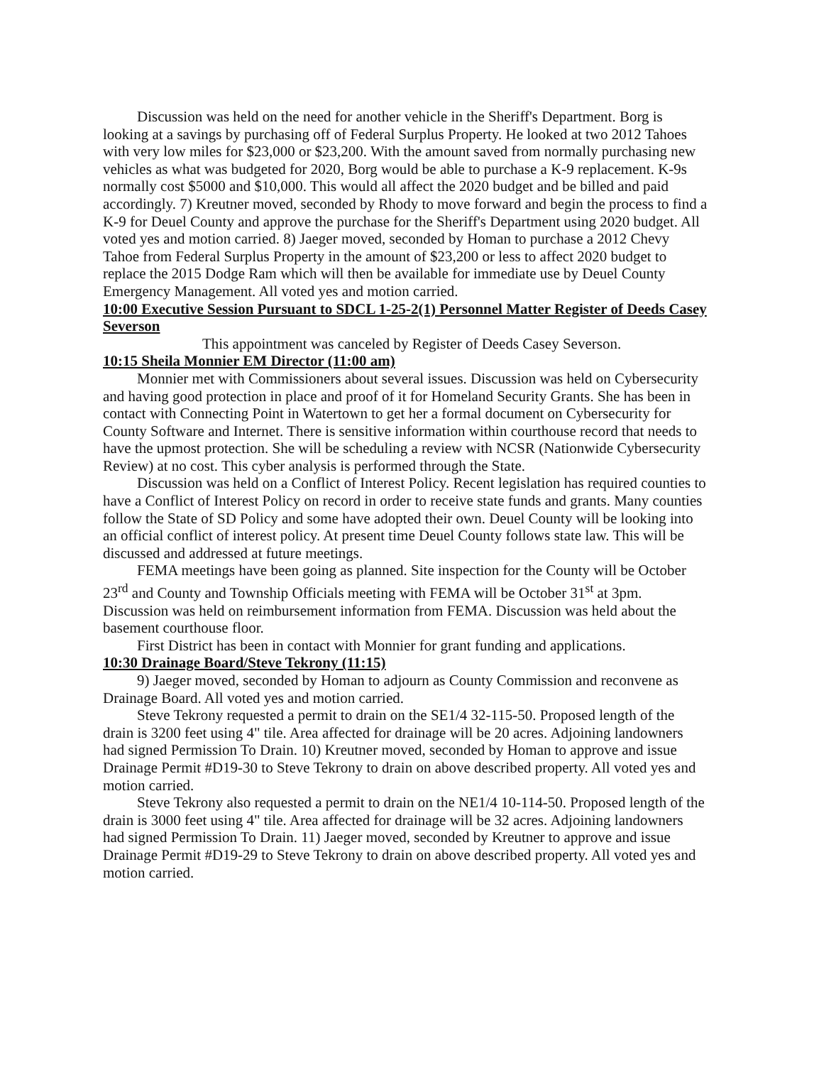Discussion was held on the need for another vehicle in the Sheriff's Department. Borg is looking at a savings by purchasing off of Federal Surplus Property. He looked at two 2012 Tahoes with very low miles for $23,000 or $23,200. With the amount saved from normally purchasing new vehicles as what was budgeted for 2020, Borg would be able to purchase a K-9 replacement. K-9s normally cost $5000 and $10,000. This would all affect the 2020 budget and be billed and paid accordingly. 7) Kreutner moved, seconded by Rhody to move forward and begin the process to find a K-9 for Deuel County and approve the purchase for the Sheriff's Department using 2020 budget. All voted yes and motion carried. 8) Jaeger moved, seconded by Homan to purchase a 2012 Chevy Tahoe from Federal Surplus Property in the amount of $23,200 or less to affect 2020 budget to replace the 2015 Dodge Ram which will then be available for immediate use by Deuel County Emergency Management. All voted yes and motion carried.
10:00 Executive Session Pursuant to SDCL 1-25-2(1) Personnel Matter Register of Deeds Casey Severson
This appointment was canceled by Register of Deeds Casey Severson.
10:15 Sheila Monnier EM Director (11:00 am)
Monnier met with Commissioners about several issues. Discussion was held on Cybersecurity and having good protection in place and proof of it for Homeland Security Grants. She has been in contact with Connecting Point in Watertown to get her a formal document on Cybersecurity for County Software and Internet. There is sensitive information within courthouse record that needs to have the upmost protection. She will be scheduling a review with NCSR (Nationwide Cybersecurity Review) at no cost. This cyber analysis is performed through the State.
Discussion was held on a Conflict of Interest Policy. Recent legislation has required counties to have a Conflict of Interest Policy on record in order to receive state funds and grants. Many counties follow the State of SD Policy and some have adopted their own. Deuel County will be looking into an official conflict of interest policy. At present time Deuel County follows state law. This will be discussed and addressed at future meetings.
FEMA meetings have been going as planned. Site inspection for the County will be October 23<sup>rd</sup> and County and Township Officials meeting with FEMA will be October 31<sup>st</sup> at 3pm. Discussion was held on reimbursement information from FEMA. Discussion was held about the basement courthouse floor.
First District has been in contact with Monnier for grant funding and applications.
10:30 Drainage Board/Steve Tekrony (11:15)
9) Jaeger moved, seconded by Homan to adjourn as County Commission and reconvene as Drainage Board. All voted yes and motion carried.
Steve Tekrony requested a permit to drain on the SE1/4 32-115-50. Proposed length of the drain is 3200 feet using 4" tile. Area affected for drainage will be 20 acres. Adjoining landowners had signed Permission To Drain. 10) Kreutner moved, seconded by Homan to approve and issue Drainage Permit #D19-30 to Steve Tekrony to drain on above described property. All voted yes and motion carried.
Steve Tekrony also requested a permit to drain on the NE1/4 10-114-50. Proposed length of the drain is 3000 feet using 4" tile. Area affected for drainage will be 32 acres. Adjoining landowners had signed Permission To Drain. 11) Jaeger moved, seconded by Kreutner to approve and issue Drainage Permit #D19-29 to Steve Tekrony to drain on above described property. All voted yes and motion carried.